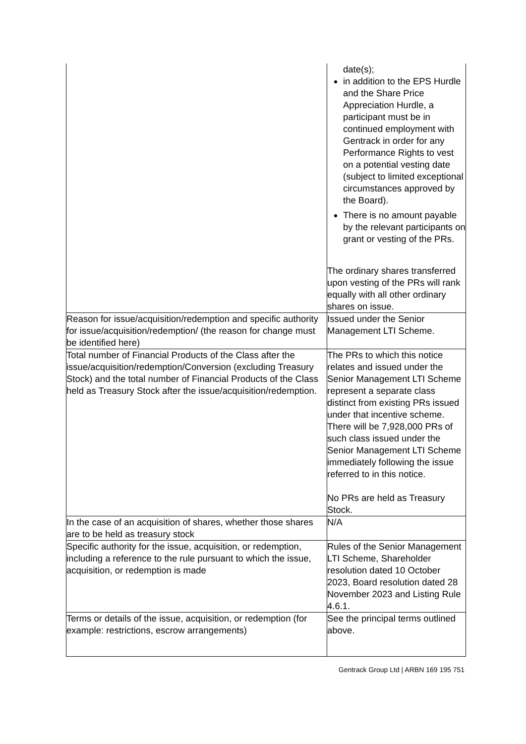| | date(s); in addition to the EPS Hurdle and the Share Price Appreciation Hurdle, a participant must be in continued employment with Gentrack in order for any Performance Rights to vest on a potential vesting date (subject to limited exceptional circumstances approved by the Board). There is no amount payable by the relevant participants on grant or vesting of the PRs. The ordinary shares transferred upon vesting of the PRs will rank equally with all other ordinary shares on issue. |
| Reason for issue/acquisition/redemption and specific authority for issue/acquisition/redemption/ (the reason for change must be identified here) | Issued under the Senior Management LTI Scheme. |
| Total number of Financial Products of the Class after the issue/acquisition/redemption/Conversion (excluding Treasury Stock) and the total number of Financial Products of the Class held as Treasury Stock after the issue/acquisition/redemption. | The PRs to which this notice relates and issued under the Senior Management LTI Scheme represent a separate class distinct from existing PRs issued under that incentive scheme. There will be 7,928,000 PRs of such class issued under the Senior Management LTI Scheme immediately following the issue referred to in this notice. No PRs are held as Treasury Stock. |
| In the case of an acquisition of shares, whether those shares are to be held as treasury stock | N/A |
| Specific authority for the issue, acquisition, or redemption, including a reference to the rule pursuant to which the issue, acquisition, or redemption is made | Rules of the Senior Management LTI Scheme, Shareholder resolution dated 10 October 2023, Board resolution dated 28 November 2023 and Listing Rule 4.6.1. |
| Terms or details of the issue, acquisition, or redemption (for example: restrictions, escrow arrangements) | See the principal terms outlined above. |
Gentrack Group Ltd | ARBN 169 195 751